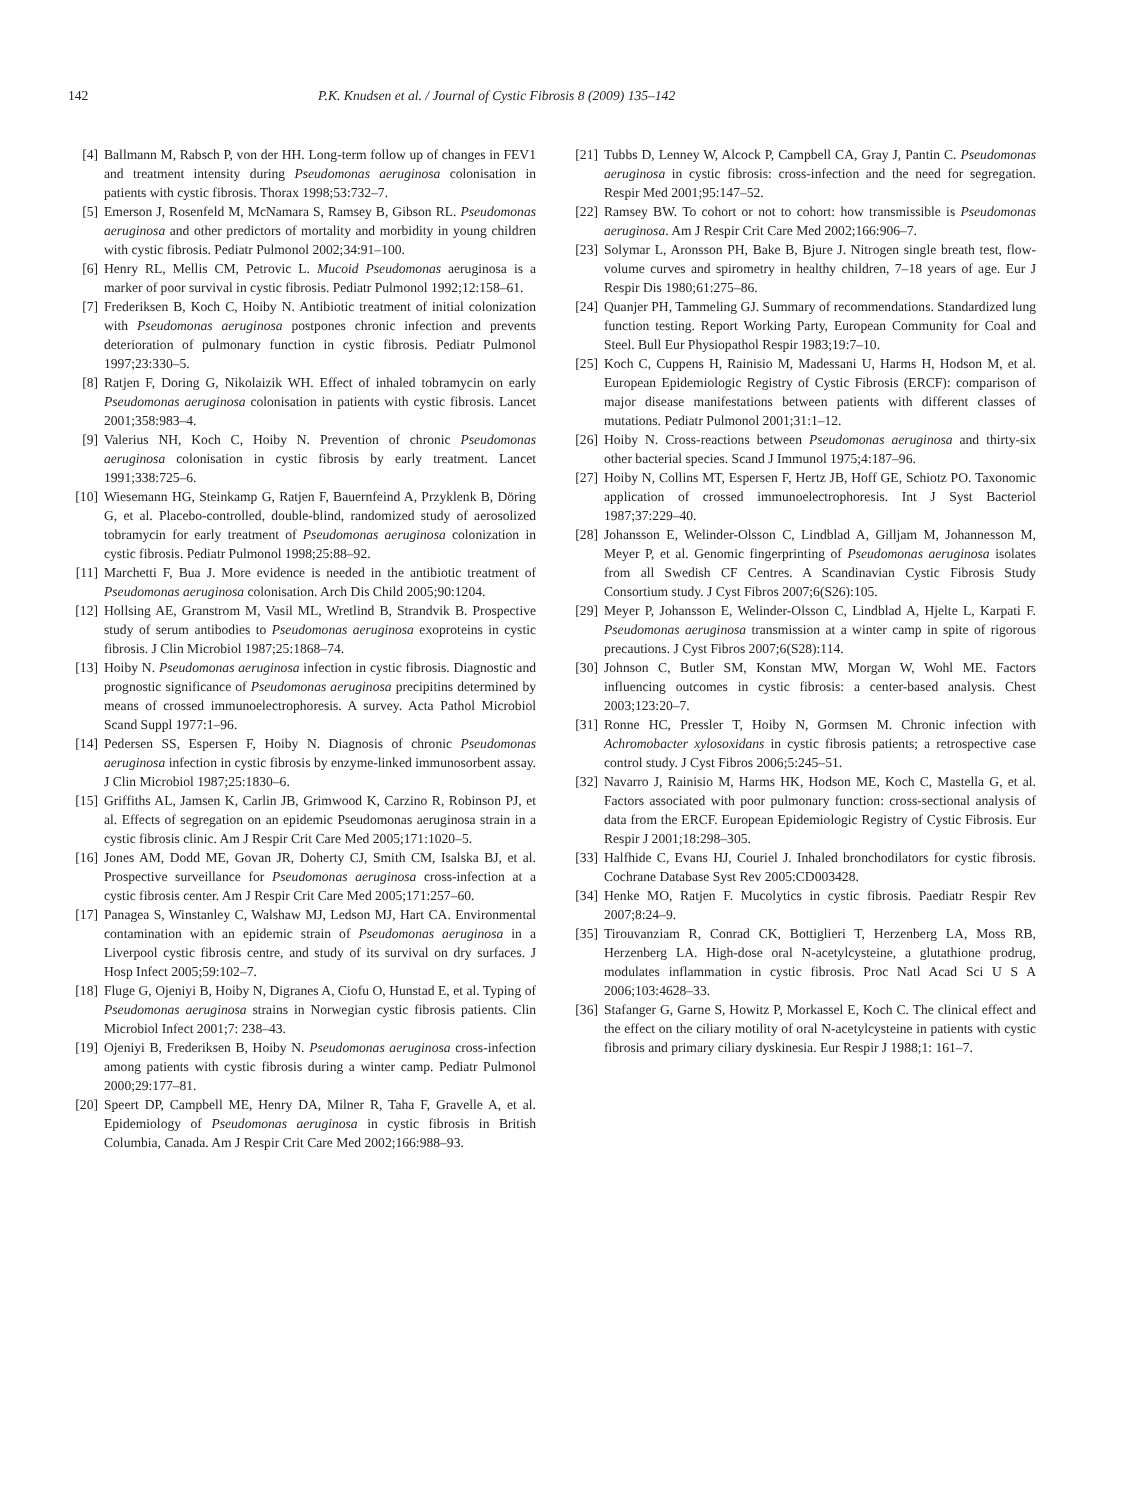142 P.K. Knudsen et al. / Journal of Cystic Fibrosis 8 (2009) 135–142
[4] Ballmann M, Rabsch P, von der HH. Long-term follow up of changes in FEV1 and treatment intensity during Pseudomonas aeruginosa colonisation in patients with cystic fibrosis. Thorax 1998;53:732–7.
[5] Emerson J, Rosenfeld M, McNamara S, Ramsey B, Gibson RL. Pseudomonas aeruginosa and other predictors of mortality and morbidity in young children with cystic fibrosis. Pediatr Pulmonol 2002;34:91–100.
[6] Henry RL, Mellis CM, Petrovic L. Mucoid Pseudomonas aeruginosa is a marker of poor survival in cystic fibrosis. Pediatr Pulmonol 1992;12:158–61.
[7] Frederiksen B, Koch C, Hoiby N. Antibiotic treatment of initial colonization with Pseudomonas aeruginosa postpones chronic infection and prevents deterioration of pulmonary function in cystic fibrosis. Pediatr Pulmonol 1997;23:330–5.
[8] Ratjen F, Doring G, Nikolaizik WH. Effect of inhaled tobramycin on early Pseudomonas aeruginosa colonisation in patients with cystic fibrosis. Lancet 2001;358:983–4.
[9] Valerius NH, Koch C, Hoiby N. Prevention of chronic Pseudomonas aeruginosa colonisation in cystic fibrosis by early treatment. Lancet 1991;338:725–6.
[10] Wiesemann HG, Steinkamp G, Ratjen F, Bauernfeind A, Przyklenk B, Döring G, et al. Placebo-controlled, double-blind, randomized study of aerosolized tobramycin for early treatment of Pseudomonas aeruginosa colonization in cystic fibrosis. Pediatr Pulmonol 1998;25:88–92.
[11] Marchetti F, Bua J. More evidence is needed in the antibiotic treatment of Pseudomonas aeruginosa colonisation. Arch Dis Child 2005;90:1204.
[12] Hollsing AE, Granstrom M, Vasil ML, Wretlind B, Strandvik B. Prospective study of serum antibodies to Pseudomonas aeruginosa exoproteins in cystic fibrosis. J Clin Microbiol 1987;25:1868–74.
[13] Hoiby N. Pseudomonas aeruginosa infection in cystic fibrosis. Diagnostic and prognostic significance of Pseudomonas aeruginosa precipitins determined by means of crossed immunoelectrophoresis. A survey. Acta Pathol Microbiol Scand Suppl 1977:1–96.
[14] Pedersen SS, Espersen F, Hoiby N. Diagnosis of chronic Pseudomonas aeruginosa infection in cystic fibrosis by enzyme-linked immunosorbent assay. J Clin Microbiol 1987;25:1830–6.
[15] Griffiths AL, Jamsen K, Carlin JB, Grimwood K, Carzino R, Robinson PJ, et al. Effects of segregation on an epidemic Pseudomonas aeruginosa strain in a cystic fibrosis clinic. Am J Respir Crit Care Med 2005;171:1020–5.
[16] Jones AM, Dodd ME, Govan JR, Doherty CJ, Smith CM, Isalska BJ, et al. Prospective surveillance for Pseudomonas aeruginosa cross-infection at a cystic fibrosis center. Am J Respir Crit Care Med 2005;171:257–60.
[17] Panagea S, Winstanley C, Walshaw MJ, Ledson MJ, Hart CA. Environmental contamination with an epidemic strain of Pseudomonas aeruginosa in a Liverpool cystic fibrosis centre, and study of its survival on dry surfaces. J Hosp Infect 2005;59:102–7.
[18] Fluge G, Ojeniyi B, Hoiby N, Digranes A, Ciofu O, Hunstad E, et al. Typing of Pseudomonas aeruginosa strains in Norwegian cystic fibrosis patients. Clin Microbiol Infect 2001;7: 238–43.
[19] Ojeniyi B, Frederiksen B, Hoiby N. Pseudomonas aeruginosa cross-infection among patients with cystic fibrosis during a winter camp. Pediatr Pulmonol 2000;29:177–81.
[20] Speert DP, Campbell ME, Henry DA, Milner R, Taha F, Gravelle A, et al. Epidemiology of Pseudomonas aeruginosa in cystic fibrosis in British Columbia, Canada. Am J Respir Crit Care Med 2002;166:988–93.
[21] Tubbs D, Lenney W, Alcock P, Campbell CA, Gray J, Pantin C. Pseudomonas aeruginosa in cystic fibrosis: cross-infection and the need for segregation. Respir Med 2001;95:147–52.
[22] Ramsey BW. To cohort or not to cohort: how transmissible is Pseudomonas aeruginosa. Am J Respir Crit Care Med 2002;166:906–7.
[23] Solymar L, Aronsson PH, Bake B, Bjure J. Nitrogen single breath test, flow-volume curves and spirometry in healthy children, 7–18 years of age. Eur J Respir Dis 1980;61:275–86.
[24] Quanjer PH, Tammeling GJ. Summary of recommendations. Standardized lung function testing. Report Working Party, European Community for Coal and Steel. Bull Eur Physiopathol Respir 1983;19:7–10.
[25] Koch C, Cuppens H, Rainisio M, Madessani U, Harms H, Hodson M, et al. European Epidemiologic Registry of Cystic Fibrosis (ERCF): comparison of major disease manifestations between patients with different classes of mutations. Pediatr Pulmonol 2001;31:1–12.
[26] Hoiby N. Cross-reactions between Pseudomonas aeruginosa and thirty-six other bacterial species. Scand J Immunol 1975;4:187–96.
[27] Hoiby N, Collins MT, Espersen F, Hertz JB, Hoff GE, Schiotz PO. Taxonomic application of crossed immunoelectrophoresis. Int J Syst Bacteriol 1987;37:229–40.
[28] Johansson E, Welinder-Olsson C, Lindblad A, Gilljam M, Johannesson M, Meyer P, et al. Genomic fingerprinting of Pseudomonas aeruginosa isolates from all Swedish CF Centres. A Scandinavian Cystic Fibrosis Study Consortium study. J Cyst Fibros 2007;6(S26):105.
[29] Meyer P, Johansson E, Welinder-Olsson C, Lindblad A, Hjelte L, Karpati F. Pseudomonas aeruginosa transmission at a winter camp in spite of rigorous precautions. J Cyst Fibros 2007;6(S28):114.
[30] Johnson C, Butler SM, Konstan MW, Morgan W, Wohl ME. Factors influencing outcomes in cystic fibrosis: a center-based analysis. Chest 2003;123:20–7.
[31] Ronne HC, Pressler T, Hoiby N, Gormsen M. Chronic infection with Achromobacter xylosoxidans in cystic fibrosis patients; a retrospective case control study. J Cyst Fibros 2006;5:245–51.
[32] Navarro J, Rainisio M, Harms HK, Hodson ME, Koch C, Mastella G, et al. Factors associated with poor pulmonary function: cross-sectional analysis of data from the ERCF. European Epidemiologic Registry of Cystic Fibrosis. Eur Respir J 2001;18:298–305.
[33] Halfhide C, Evans HJ, Couriel J. Inhaled bronchodilators for cystic fibrosis. Cochrane Database Syst Rev 2005:CD003428.
[34] Henke MO, Ratjen F. Mucolytics in cystic fibrosis. Paediatr Respir Rev 2007;8:24–9.
[35] Tirouvanziam R, Conrad CK, Bottiglieri T, Herzenberg LA, Moss RB, Herzenberg LA. High-dose oral N-acetylcysteine, a glutathione prodrug, modulates inflammation in cystic fibrosis. Proc Natl Acad Sci U S A 2006;103:4628–33.
[36] Stafanger G, Garne S, Howitz P, Morkassel E, Koch C. The clinical effect and the effect on the ciliary motility of oral N-acetylcysteine in patients with cystic fibrosis and primary ciliary dyskinesia. Eur Respir J 1988;1: 161–7.